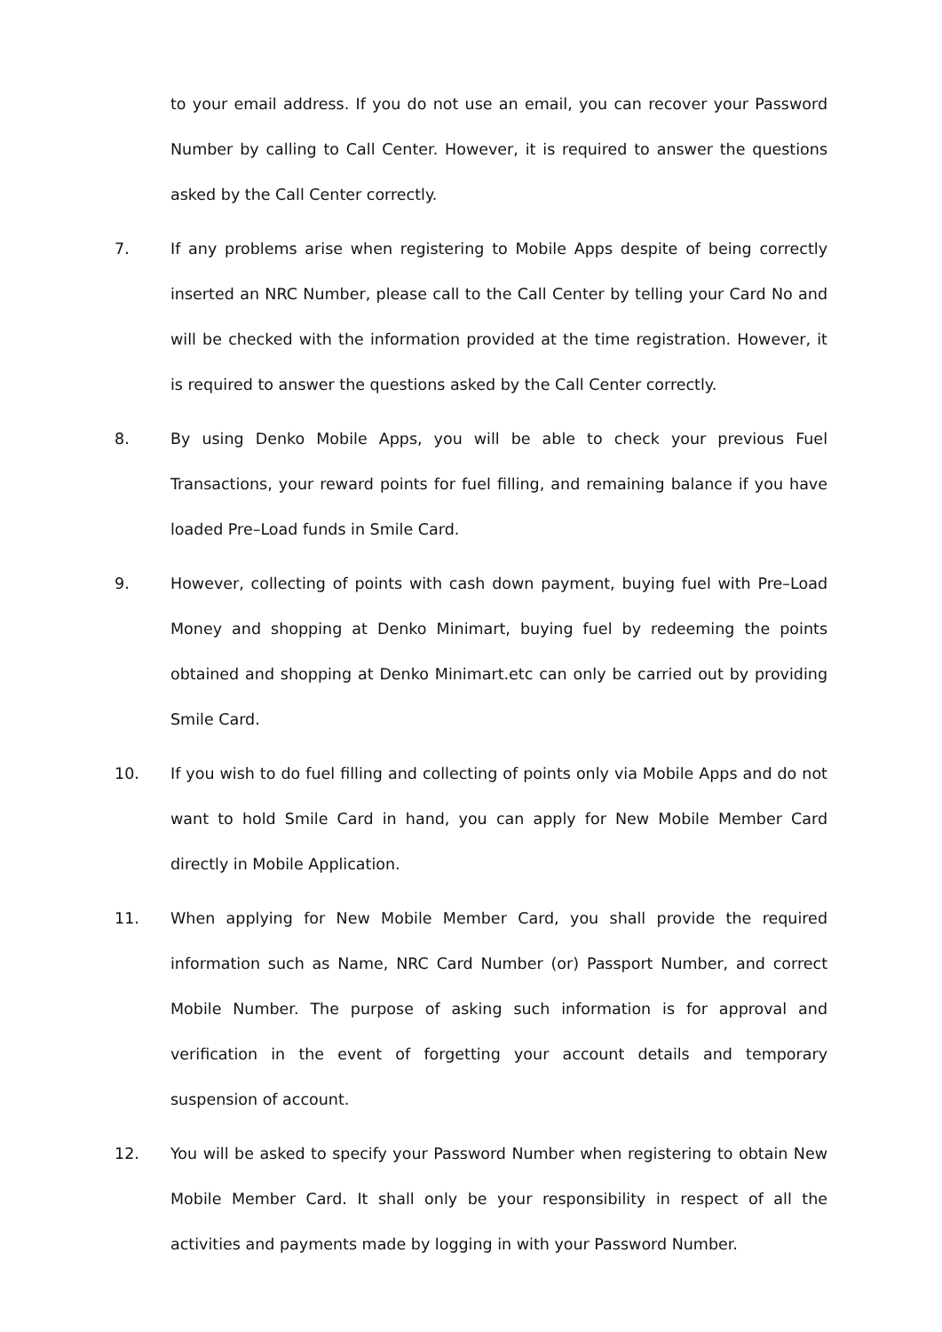to your email address. If you do not use an email, you can recover your Password Number by calling to Call Center. However, it is required to answer the questions asked by the Call Center correctly.
7. If any problems arise when registering to Mobile Apps despite of being correctly inserted an NRC Number, please call to the Call Center by telling your Card No and will be checked with the information provided at the time registration. However, it is required to answer the questions asked by the Call Center correctly.
8. By using Denko Mobile Apps, you will be able to check your previous Fuel Transactions, your reward points for fuel filling, and remaining balance if you have loaded Pre–Load funds in Smile Card.
9. However, collecting of points with cash down payment, buying fuel with Pre–Load Money and shopping at Denko Minimart, buying fuel by redeeming the points obtained and shopping at Denko Minimart.etc can only be carried out by providing Smile Card.
10. If you wish to do fuel filling and collecting of points only via Mobile Apps and do not want to hold Smile Card in hand, you can apply for New Mobile Member Card directly in Mobile Application.
11. When applying for New Mobile Member Card, you shall provide the required information such as Name, NRC Card Number (or) Passport Number, and correct Mobile Number. The purpose of asking such information is for approval and verification in the event of forgetting your account details and temporary suspension of account.
12. You will be asked to specify your Password Number when registering to obtain New Mobile Member Card. It shall only be your responsibility in respect of all the activities and payments made by logging in with your Password Number.